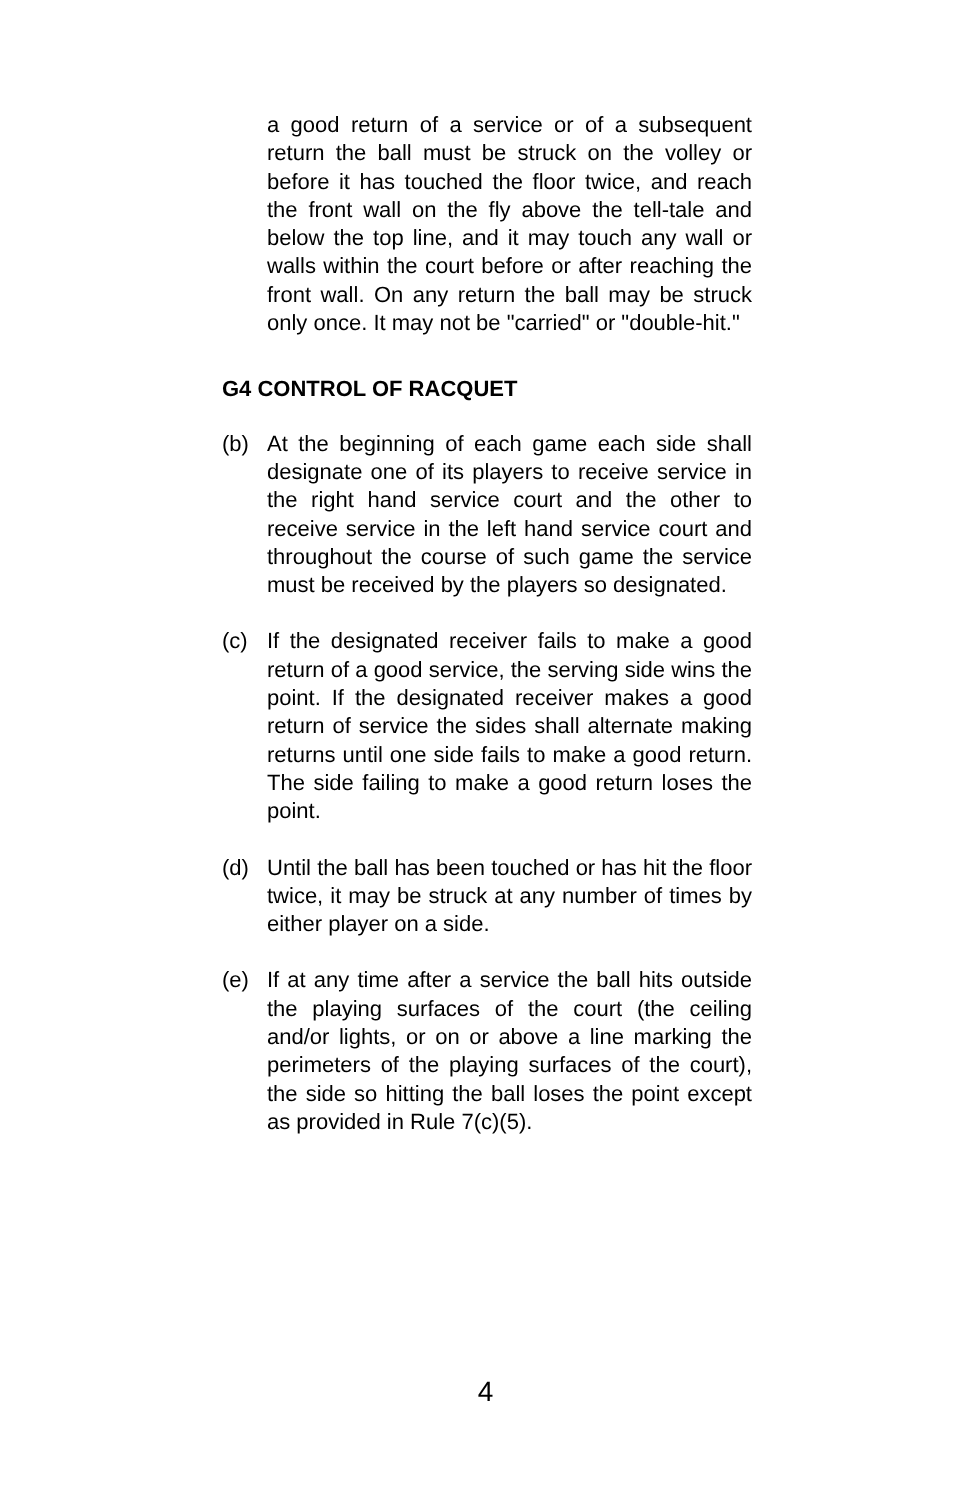a good return of a service or of a subsequent return the ball must be struck on the volley or before it has touched the floor twice, and reach the front wall on the fly above the tell-tale and below the top line, and it may touch any wall or walls within the court before or after reaching the front wall. On any return the ball may be struck only once. It may not be "carried" or "double-hit."
G4 CONTROL OF RACQUET
(b) At the beginning of each game each side shall designate one of its players to receive service in the right hand service court and the other to receive service in the left hand service court and throughout the course of such game the service must be received by the players so designated.
(c) If the designated receiver fails to make a good return of a good service, the serving side wins the point. If the designated receiver makes a good return of service the sides shall alternate making returns until one side fails to make a good return. The side failing to make a good return loses the point.
(d) Until the ball has been touched or has hit the floor twice, it may be struck at any number of times by either player on a side.
(e) If at any time after a service the ball hits outside the playing surfaces of the court (the ceiling and/or lights, or on or above a line marking the perimeters of the playing surfaces of the court), the side so hitting the ball loses the point except as provided in Rule 7(c)(5).
4